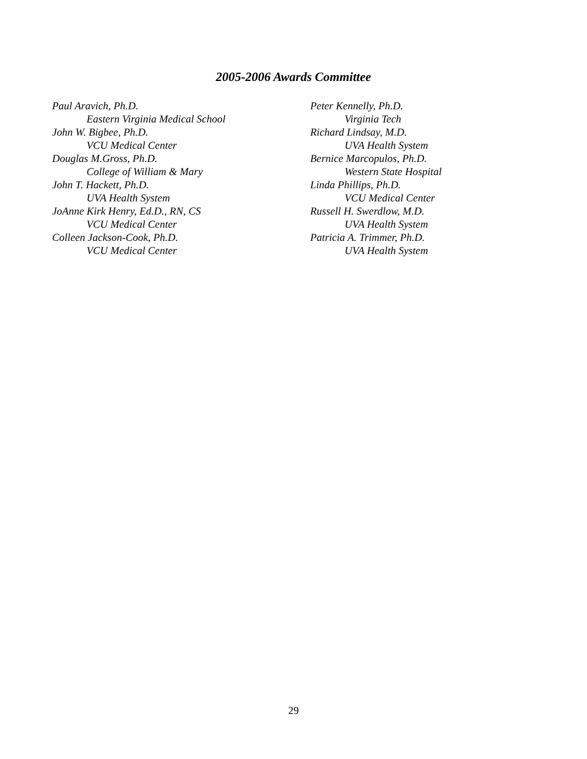2005-2006 Awards Committee
Paul Aravich, Ph.D.
Eastern Virginia Medical School
John W. Bigbee, Ph.D.
VCU Medical Center
Douglas M.Gross, Ph.D.
College of William & Mary
John T. Hackett, Ph.D.
UVA Health System
JoAnne Kirk Henry, Ed.D., RN, CS
VCU Medical Center
Colleen Jackson-Cook, Ph.D.
VCU Medical Center
Peter Kennelly, Ph.D.
Virginia Tech
Richard Lindsay, M.D.
UVA Health System
Bernice Marcopulos, Ph.D.
Western State Hospital
Linda Phillips, Ph.D.
VCU Medical Center
Russell H. Swerdlow, M.D.
UVA Health System
Patricia A. Trimmer, Ph.D.
UVA Health System
29